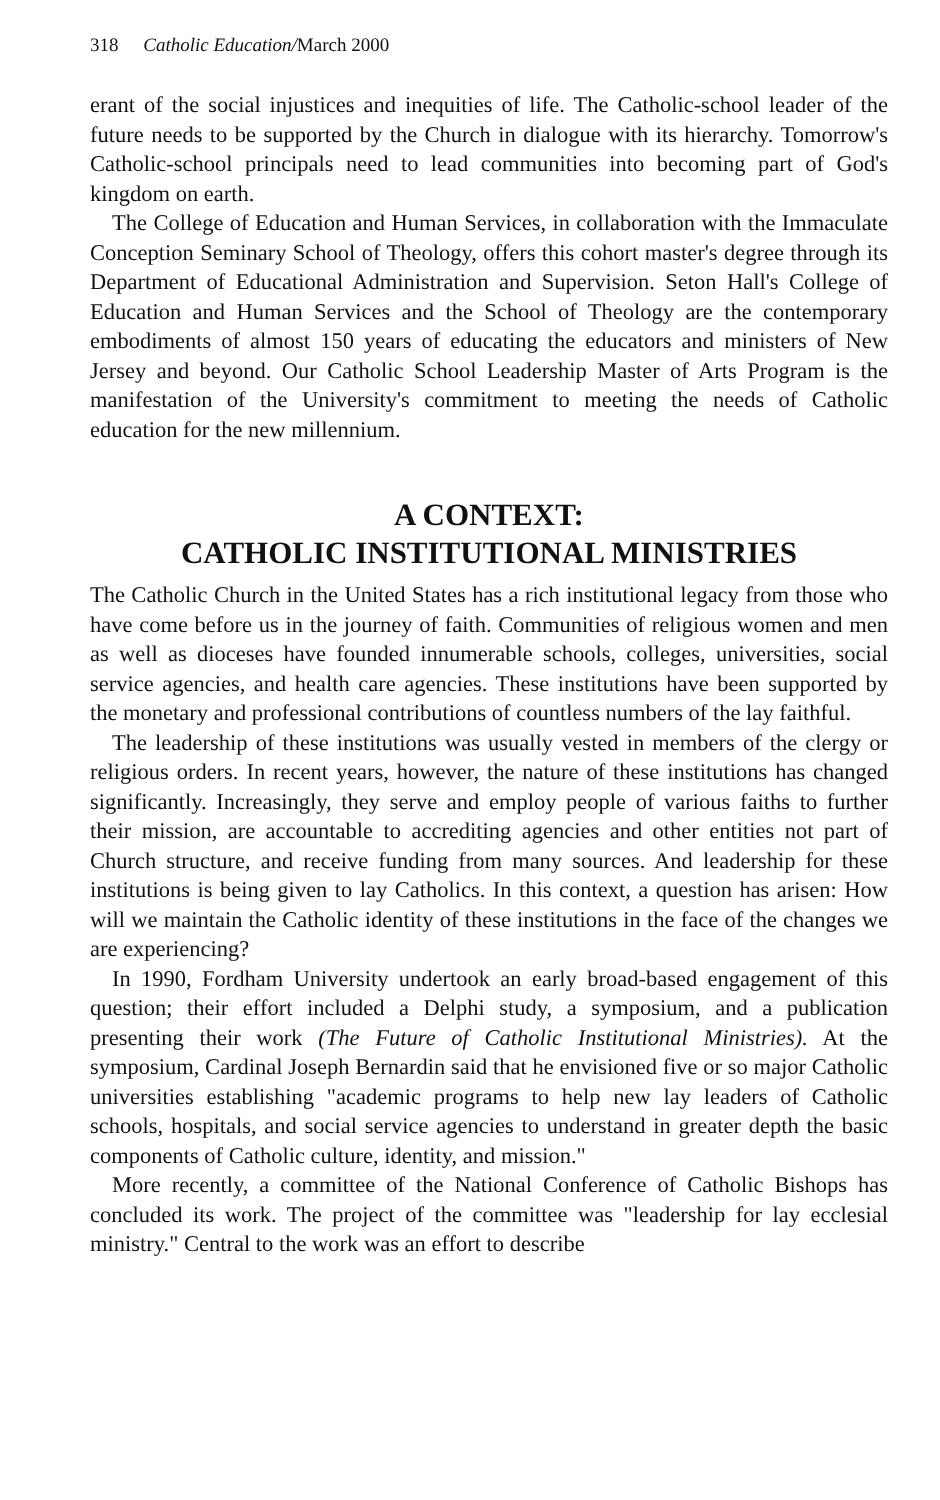318 Catholic Education/March 2000
erant of the social injustices and inequities of life. The Catholic-school leader of the future needs to be supported by the Church in dialogue with its hierarchy. Tomorrow's Catholic-school principals need to lead communities into becoming part of God's kingdom on earth.
The College of Education and Human Services, in collaboration with the Immaculate Conception Seminary School of Theology, offers this cohort master's degree through its Department of Educational Administration and Supervision. Seton Hall's College of Education and Human Services and the School of Theology are the contemporary embodiments of almost 150 years of educating the educators and ministers of New Jersey and beyond. Our Catholic School Leadership Master of Arts Program is the manifestation of the University's commitment to meeting the needs of Catholic education for the new millennium.
A CONTEXT:
CATHOLIC INSTITUTIONAL MINISTRIES
The Catholic Church in the United States has a rich institutional legacy from those who have come before us in the journey of faith. Communities of religious women and men as well as dioceses have founded innumerable schools, colleges, universities, social service agencies, and health care agencies. These institutions have been supported by the monetary and professional contributions of countless numbers of the lay faithful.
The leadership of these institutions was usually vested in members of the clergy or religious orders. In recent years, however, the nature of these institutions has changed significantly. Increasingly, they serve and employ people of various faiths to further their mission, are accountable to accrediting agencies and other entities not part of Church structure, and receive funding from many sources. And leadership for these institutions is being given to lay Catholics. In this context, a question has arisen: How will we maintain the Catholic identity of these institutions in the face of the changes we are experiencing?
In 1990, Fordham University undertook an early broad-based engagement of this question; their effort included a Delphi study, a symposium, and a publication presenting their work (The Future of Catholic Institutional Ministries). At the symposium, Cardinal Joseph Bernardin said that he envisioned five or so major Catholic universities establishing "academic programs to help new lay leaders of Catholic schools, hospitals, and social service agencies to understand in greater depth the basic components of Catholic culture, identity, and mission."
More recently, a committee of the National Conference of Catholic Bishops has concluded its work. The project of the committee was "leadership for lay ecclesial ministry." Central to the work was an effort to describe